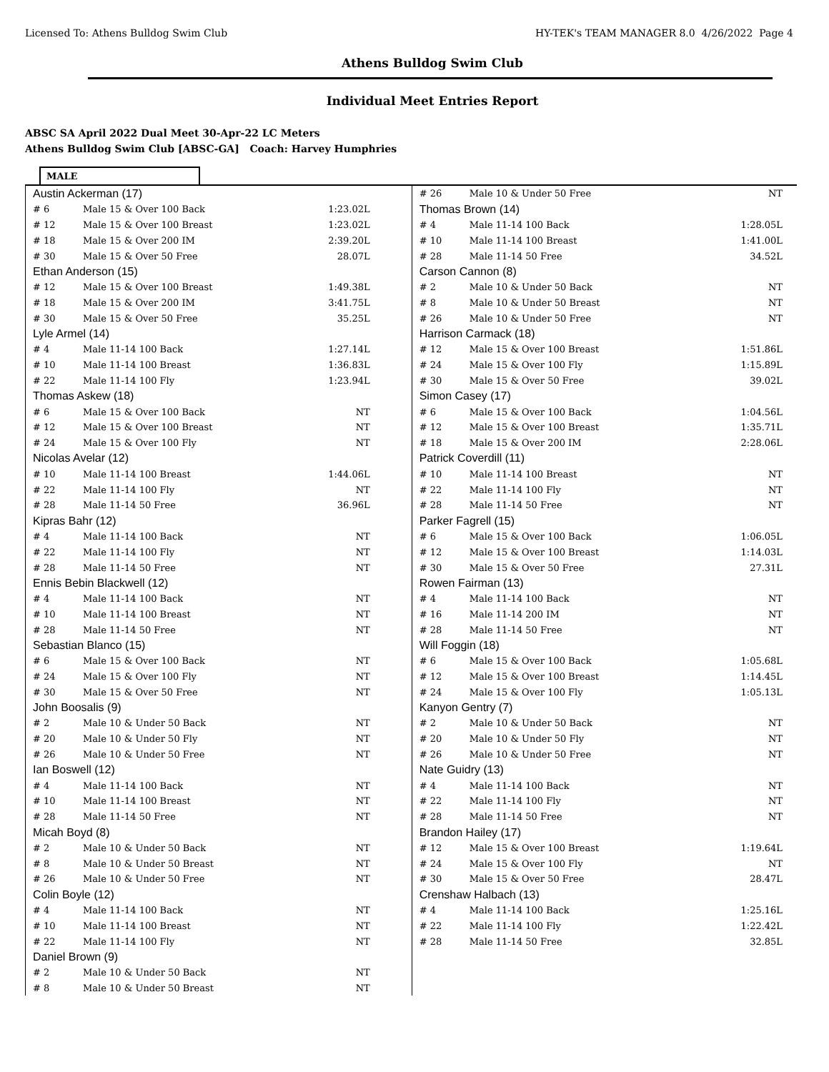Licensed To: Athens Bulldog Swim Club HY-TEK's TEAM MANAGER 8.0 4/26/2022 Page 4
Athens Bulldog Swim Club
Individual Meet Entries Report
ABSC SA April 2022 Dual Meet 30-Apr-22 LC Meters
Athens Bulldog Swim Club [ABSC-GA] Coach: Harvey Humphries
MALE
| Austin Ackerman (17) | | |
| # 6 | Male 15 & Over 100 Back | 1:23.02L |
| # 12 | Male 15 & Over 100 Breast | 1:23.02L |
| # 18 | Male 15 & Over 200 IM | 2:39.20L |
| # 30 | Male 15 & Over 50 Free | 28.07L |
| Ethan Anderson (15) | | |
| # 12 | Male 15 & Over 100 Breast | 1:49.38L |
| # 18 | Male 15 & Over 200 IM | 3:41.75L |
| # 30 | Male 15 & Over 50 Free | 35.25L |
| Lyle Armel (14) | | |
| # 4 | Male 11-14 100 Back | 1:27.14L |
| # 10 | Male 11-14 100 Breast | 1:36.83L |
| # 22 | Male 11-14 100 Fly | 1:23.94L |
| Thomas Askew (18) | | |
| # 6 | Male 15 & Over 100 Back | NT |
| # 12 | Male 15 & Over 100 Breast | NT |
| # 24 | Male 15 & Over 100 Fly | NT |
| Nicolas Avelar (12) | | |
| # 10 | Male 11-14 100 Breast | 1:44.06L |
| # 22 | Male 11-14 100 Fly | NT |
| # 28 | Male 11-14 50 Free | 36.96L |
| Kipras Bahr (12) | | |
| # 4 | Male 11-14 100 Back | NT |
| # 22 | Male 11-14 100 Fly | NT |
| # 28 | Male 11-14 50 Free | NT |
| Ennis Bebin Blackwell (12) | | |
| # 4 | Male 11-14 100 Back | NT |
| # 10 | Male 11-14 100 Breast | NT |
| # 28 | Male 11-14 50 Free | NT |
| Sebastian Blanco (15) | | |
| # 6 | Male 15 & Over 100 Back | NT |
| # 24 | Male 15 & Over 100 Fly | NT |
| # 30 | Male 15 & Over 50 Free | NT |
| John Boosalis (9) | | |
| # 2 | Male 10 & Under 50 Back | NT |
| # 20 | Male 10 & Under 50 Fly | NT |
| # 26 | Male 10 & Under 50 Free | NT |
| Ian Boswell (12) | | |
| # 4 | Male 11-14 100 Back | NT |
| # 10 | Male 11-14 100 Breast | NT |
| # 28 | Male 11-14 50 Free | NT |
| Micah Boyd (8) | | |
| # 2 | Male 10 & Under 50 Back | NT |
| # 8 | Male 10 & Under 50 Breast | NT |
| # 26 | Male 10 & Under 50 Free | NT |
| Colin Boyle (12) | | |
| # 4 | Male 11-14 100 Back | NT |
| # 10 | Male 11-14 100 Breast | NT |
| # 22 | Male 11-14 100 Fly | NT |
| Daniel Brown (9) | | |
| # 2 | Male 10 & Under 50 Back | NT |
| # 8 | Male 10 & Under 50 Breast | NT |
| # 26 | Male 10 & Under 50 Free | NT |
| Thomas Brown (14) | | |
| # 4 | Male 11-14 100 Back | 1:28.05L |
| # 10 | Male 11-14 100 Breast | 1:41.00L |
| # 28 | Male 11-14 50 Free | 34.52L |
| Carson Cannon (8) | | |
| # 2 | Male 10 & Under 50 Back | NT |
| # 8 | Male 10 & Under 50 Breast | NT |
| # 26 | Male 10 & Under 50 Free | NT |
| Harrison Carmack (18) | | |
| # 12 | Male 15 & Over 100 Breast | 1:51.86L |
| # 24 | Male 15 & Over 100 Fly | 1:15.89L |
| # 30 | Male 15 & Over 50 Free | 39.02L |
| Simon Casey (17) | | |
| # 6 | Male 15 & Over 100 Back | 1:04.56L |
| # 12 | Male 15 & Over 100 Breast | 1:35.71L |
| # 18 | Male 15 & Over 200 IM | 2:28.06L |
| Patrick Coverdill (11) | | |
| # 10 | Male 11-14 100 Breast | NT |
| # 22 | Male 11-14 100 Fly | NT |
| # 28 | Male 11-14 50 Free | NT |
| Parker Fagrell (15) | | |
| # 6 | Male 15 & Over 100 Back | 1:06.05L |
| # 12 | Male 15 & Over 100 Breast | 1:14.03L |
| # 30 | Male 15 & Over 50 Free | 27.31L |
| Rowen Fairman (13) | | |
| # 4 | Male 11-14 100 Back | NT |
| # 16 | Male 11-14 200 IM | NT |
| # 28 | Male 11-14 50 Free | NT |
| Will Foggin (18) | | |
| # 6 | Male 15 & Over 100 Back | 1:05.68L |
| # 12 | Male 15 & Over 100 Breast | 1:14.45L |
| # 24 | Male 15 & Over 100 Fly | 1:05.13L |
| Kanyon Gentry (7) | | |
| # 2 | Male 10 & Under 50 Back | NT |
| # 20 | Male 10 & Under 50 Fly | NT |
| # 26 | Male 10 & Under 50 Free | NT |
| Nate Guidry (13) | | |
| # 4 | Male 11-14 100 Back | NT |
| # 22 | Male 11-14 100 Fly | NT |
| # 28 | Male 11-14 50 Free | NT |
| Brandon Hailey (17) | | |
| # 12 | Male 15 & Over 100 Breast | 1:19.64L |
| # 24 | Male 15 & Over 100 Fly | NT |
| # 30 | Male 15 & Over 50 Free | 28.47L |
| Crenshaw Halbach (13) | | |
| # 4 | Male 11-14 100 Back | 1:25.16L |
| # 22 | Male 11-14 100 Fly | 1:22.42L |
| # 28 | Male 11-14 50 Free | 32.85L |